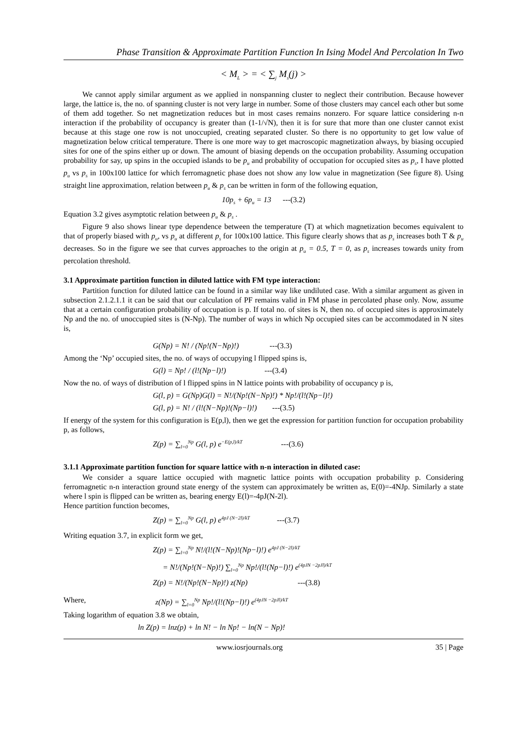Phase Transition & Approximate Partition Function In Ising Model And Percolation In Two
< M<sub>L</sub> > = < ∑<sub>j</sub> M<sub>s</sub>(j) >
We cannot apply similar argument as we applied in nonspanning cluster to neglect their contribution. Because however large, the lattice is, the no. of spanning cluster is not very large in number. Some of those clusters may cancel each other but some of them add together. So net magnetization reduces but in most cases remains nonzero. For square lattice considering n-n interaction if the probability of occupancy is greater than (1-1/√N), then it is for sure that more than one cluster cannot exist because at this stage one row is not unoccupied, creating separated cluster. So there is no opportunity to get low value of magnetization below critical temperature. There is one more way to get macroscopic magnetization always, by biasing occupied sites for one of the spins either up or down. The amount of biasing depends on the occupation probability. Assuming occupation probability for say, up spins in the occupied islands to be p<sub>u</sub> and probability of occupation for occupied sites as p<sub>s</sub>, I have plotted p<sub>u</sub> vs p<sub>s</sub> in 100x100 lattice for which ferromagnetic phase does not show any low value in magnetization (See figure 8). Using straight line approximation, relation between p<sub>u</sub> & p<sub>s</sub> can be written in form of the following equation,
10p<sub>s</sub> + 6p<sub>u</sub> = 13 ---(3.2)
Equation 3.2 gives asymptotic relation between p<sub>u</sub> & p<sub>s</sub> .
Figure 9 also shows linear type dependence between the temperature (T) at which magnetization becomes equivalent to that of properly biased with p<sub>u</sub>, vs p<sub>u</sub> at different p<sub>s</sub> for 100x100 lattice. This figure clearly shows that as p<sub>s</sub> increases both T & p<sub>u</sub> decreases. So in the figure we see that curves approaches to the origin at p<sub>u</sub> = 0.5, T = 0, as p<sub>s</sub> increases towards unity from percolation threshold.
3.1 Approximate partition function in diluted lattice with FM type interaction:
Partition function for diluted lattice can be found in a similar way like undiluted case. With a similar argument as given in subsection 2.1.2.1.1 it can be said that our calculation of PF remains valid in FM phase in percolated phase only. Now, assume that at a certain configuration probability of occupation is p. If total no. of sites is N, then no. of occupied sites is approximately Np and the no. of unoccupied sites is (N-Np). The number of ways in which Np occupied sites can be accommodated in N sites is,
G(Np) = N! / (Np!(N−Np)!) ---(3.3)
Among the ‘Np’ occupied sites, the no. of ways of occupying l flipped spins is,
G(l) = Np! / (l!(Np−l)!) ---(3.4)
Now the no. of ways of distribution of l flipped spins in N lattice points with probability of occupancy p is,
G(l, p) = G(Np)G(l) = N!/(Np!(N−Np)!) * Np!/(l!(Np−l)!)
G(l, p) = N! / (l!(N−Np)!(Np−l)!) ---(3.5)
If energy of the system for this configuration is E(p,l), then we get the expression for partition function for occupation probability p, as follows,
Z(p) = ∑<sub>l=0</sub><sup>Np</sup> G(l, p) e<sup>−E(p,l)/kT</sup> ---(3.6)
3.1.1 Approximate partition function for square lattice with n-n interaction in diluted case:
We consider a square lattice occupied with magnetic lattice points with occupation probability p. Considering ferromagnetic n-n interaction ground state energy of the system can approximately be written as, E(0)=-4NJp. Similarly a state where l spin is flipped can be written as, bearing energy E(l)=-4pJ(N-2l).
Hence partition function becomes,
Z(p) = ∑<sub>l=0</sub><sup>Np</sup> G(l, p) e<sup>4pJ (N−2l)/kT</sup> ---(3.7)
Writing equation 3.7, in explicit form we get,
Z(p) = ∑<sub>l=0</sub><sup>Np</sup> N!/(l!(N−Np)!(Np−l)!) e<sup>4pJ (N−2l)/kT</sup>
= N!/(Np!(N−Np)!) ∑<sub>l=0</sub><sup>Np</sup> Np!/(l!(Np−l)!) e<sup>(4pJN −2pJl)/kT</sup>
Z(p) = N!/(Np!(N−Np)!) z(Np) ---(3.8)
Where, z(Np) = ∑<sub>l=0</sub><sup>Np</sup> Np!/(l!(Np−l)!) e<sup>(4pJN −2pJl)/kT</sup>
Taking logarithm of equation 3.8 we obtain,
ln Z(p) = lnz(p) + ln N! − ln Np! − ln(N − Np)!
www.iosrjournals.org 35 | Page